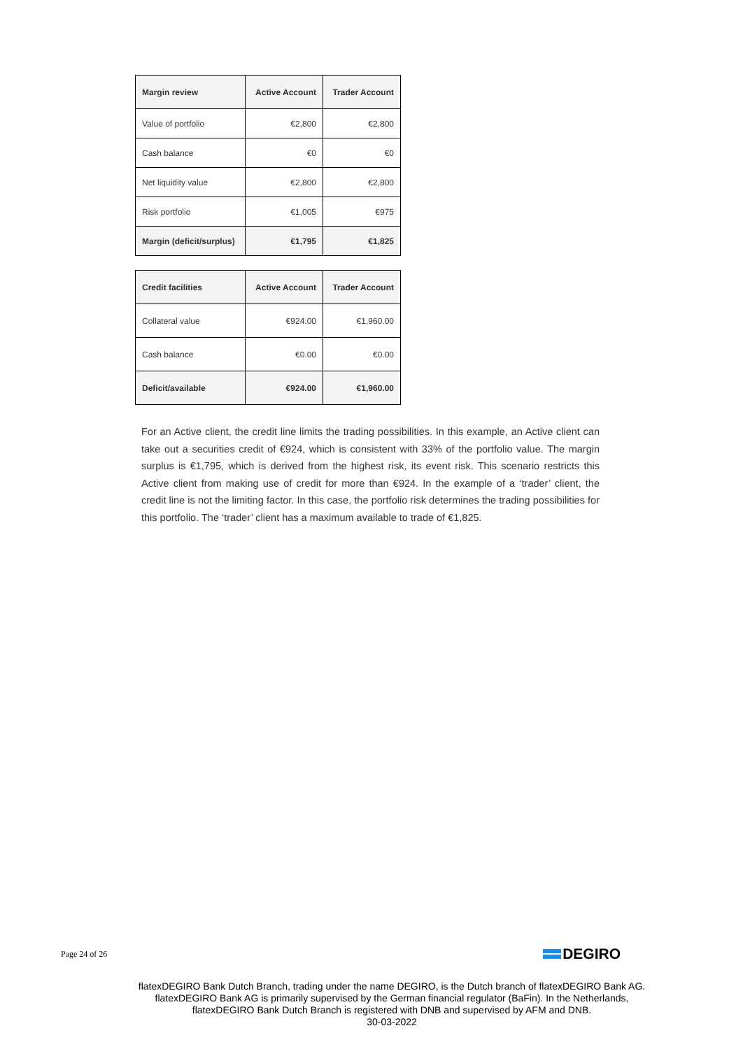| Margin review | Active Account | Trader Account |
| --- | --- | --- |
| Value of portfolio | €2,800 | €2,800 |
| Cash balance | €0 | €0 |
| Net liquidity value | €2,800 | €2,800 |
| Risk portfolio | €1,005 | €975 |
| Margin (deficit/surplus) | €1,795 | €1,825 |
| Credit facilities | Active Account | Trader Account |
| --- | --- | --- |
| Collateral value | €924.00 | €1,960.00 |
| Cash balance | €0.00 | €0.00 |
| Deficit/available | €924.00 | €1,960.00 |
For an Active client, the credit line limits the trading possibilities. In this example, an Active client can take out a securities credit of €924, which is consistent with 33% of the portfolio value. The margin surplus is €1,795, which is derived from the highest risk, its event risk. This scenario restricts this Active client from making use of credit for more than €924. In the example of a ‘trader’ client, the credit line is not the limiting factor. In this case, the portfolio risk determines the trading possibilities for this portfolio. The ‘trader’ client has a maximum available to trade of €1,825.
Page 24 of 26
DEGIRO
flatexDEGIRO Bank Dutch Branch, trading under the name DEGIRO, is the Dutch branch of flatexDEGIRO Bank AG. flatexDEGIRO Bank AG is primarily supervised by the German financial regulator (BaFin). In the Netherlands, flatexDEGIRO Bank Dutch Branch is registered with DNB and supervised by AFM and DNB.
30-03-2022